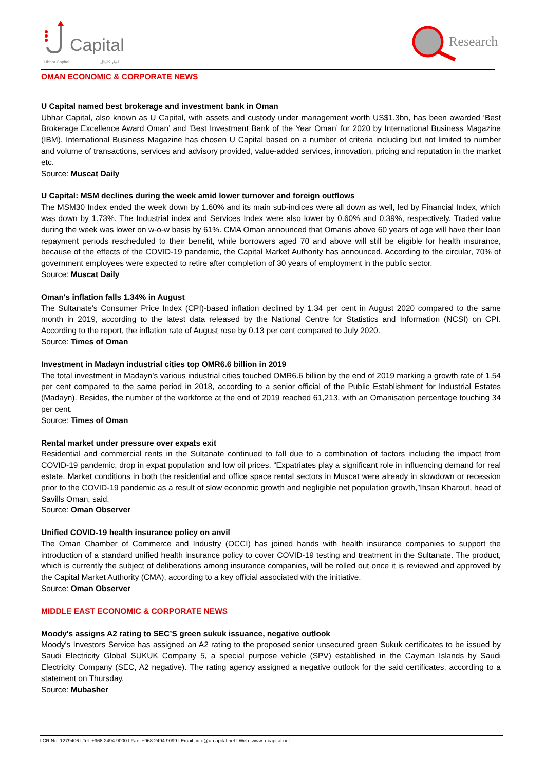Capital
Ubhar Capital اوبار كابيتال
Research
OMAN ECONOMIC & CORPORATE NEWS
U Capital named best brokerage and investment bank in Oman
Ubhar Capital, also known as U Capital, with assets and custody under management worth US$1.3bn, has been awarded ‘Best Brokerage Excellence Award Oman’ and ‘Best Investment Bank of the Year Oman’ for 2020 by International Business Magazine (IBM). International Business Magazine has chosen U Capital based on a number of criteria including but not limited to number and volume of transactions, services and advisory provided, value-added services, innovation, pricing and reputation in the market etc.
Source: Muscat Daily
U Capital: MSM declines during the week amid lower turnover and foreign outflows
The MSM30 Index ended the week down by 1.60% and its main sub-indices were all down as well, led by Financial Index, which was down by 1.73%. The Industrial index and Services Index were also lower by 0.60% and 0.39%, respectively. Traded value during the week was lower on w-o-w basis by 61%. CMA Oman announced that Omanis above 60 years of age will have their loan repayment periods rescheduled to their benefit, while borrowers aged 70 and above will still be eligible for health insurance, because of the effects of the COVID-19 pandemic, the Capital Market Authority has announced. According to the circular, 70% of government employees were expected to retire after completion of 30 years of employment in the public sector.
Source: Muscat Daily
Oman's inflation falls 1.34% in August
The Sultanate's Consumer Price Index (CPI)-based inflation declined by 1.34 per cent in August 2020 compared to the same month in 2019, according to the latest data released by the National Centre for Statistics and Information (NCSI) on CPI. According to the report, the inflation rate of August rose by 0.13 per cent compared to July 2020.
Source: Times of Oman
Investment in Madayn industrial cities top OMR6.6 billion in 2019
The total investment in Madayn’s various industrial cities touched OMR6.6 billion by the end of 2019 marking a growth rate of 1.54 per cent compared to the same period in 2018, according to a senior official of the Public Establishment for Industrial Estates (Madayn). Besides, the number of the workforce at the end of 2019 reached 61,213, with an Omanisation percentage touching 34 per cent.
Source: Times of Oman
Rental market under pressure over expats exit
Residential and commercial rents in the Sultanate continued to fall due to a combination of factors including the impact from COVID-19 pandemic, drop in expat population and low oil prices. “Expatriates play a significant role in influencing demand for real estate. Market conditions in both the residential and office space rental sectors in Muscat were already in slowdown or recession prior to the COVID-19 pandemic as a result of slow economic growth and negligible net population growth,”Ihsan Kharouf, head of Savills Oman, said.
Source: Oman Observer
Unified COVID-19 health insurance policy on anvil
The Oman Chamber of Commerce and Industry (OCCI) has joined hands with health insurance companies to support the introduction of a standard unified health insurance policy to cover COVID-19 testing and treatment in the Sultanate. The product, which is currently the subject of deliberations among insurance companies, will be rolled out once it is reviewed and approved by the Capital Market Authority (CMA), according to a key official associated with the initiative.
Source: Oman Observer
MIDDLE EAST ECONOMIC & CORPORATE NEWS
Moody's assigns A2 rating to SEC’S green sukuk issuance, negative outlook
Moody's Investors Service has assigned an A2 rating to the proposed senior unsecured green Sukuk certificates to be issued by Saudi Electricity Global SUKUK Company 5, a special purpose vehicle (SPV) established in the Cayman Islands by Saudi Electricity Company (SEC, A2 negative). The rating agency assigned a negative outlook for the said certificates, according to a statement on Thursday.
Source: Mubasher
l CR No. 1279406 l Tel: +968 2494 9000 l Fax: +968 2494 9099 l Email: info@u-capital.net l Web: www.u-capital.net